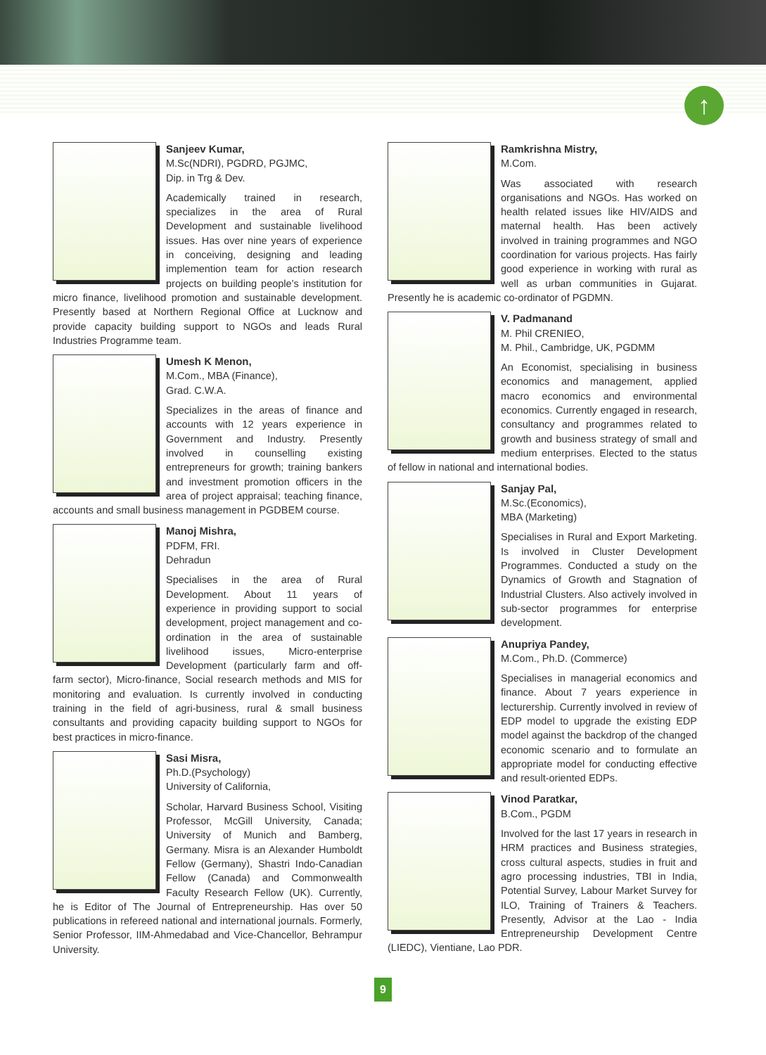↑
Sanjeev Kumar,
M.Sc(NDRI), PGDRD, PGJMC,
Dip. in Trg & Dev.
Academically trained in research, specializes in the area of Rural Development and sustainable livelihood issues. Has over nine years of experience in conceiving, designing and leading implemention team for action research projects on building people's institution for micro finance, livelihood promotion and sustainable development. Presently based at Northern Regional Office at Lucknow and provide capacity building support to NGOs and leads Rural Industries Programme team.
Umesh K Menon,
M.Com., MBA (Finance),
Grad. C.W.A.
Specializes in the areas of finance and accounts with 12 years experience in Government and Industry. Presently involved in counselling existing entrepreneurs for growth; training bankers and investment promotion officers in the area of project appraisal; teaching finance, accounts and small business management in PGDBEM course.
Manoj Mishra,
PDFM, FRI.
Dehradun
Specialises in the area of Rural Development. About 11 years of experience in providing support to social development, project management and co-ordination in the area of sustainable livelihood issues, Micro-enterprise Development (particularly farm and off-farm sector), Micro-finance, Social research methods and MIS for monitoring and evaluation. Is currently involved in conducting training in the field of agri-business, rural & small business consultants and providing capacity building support to NGOs for best practices in micro-finance.
Sasi Misra,
Ph.D.(Psychology)
University of California,
Scholar, Harvard Business School, Visiting Professor, McGill University, Canada; University of Munich and Bamberg, Germany. Misra is an Alexander Humboldt Fellow (Germany), Shastri Indo-Canadian Fellow (Canada) and Commonwealth Faculty Research Fellow (UK). Currently, he is Editor of The Journal of Entrepreneurship. Has over 50 publications in refereed national and international journals. Formerly, Senior Professor, IIM-Ahmedabad and Vice-Chancellor, Behrampur University.
Ramkrishna Mistry,
M.Com.
Was associated with research organisations and NGOs. Has worked on health related issues like HIV/AIDS and maternal health. Has been actively involved in training programmes and NGO coordination for various projects. Has fairly good experience in working with rural as well as urban communities in Gujarat. Presently he is academic co-ordinator of PGDMN.
V. Padmanand
M. Phil CRENIEO,
M. Phil., Cambridge, UK, PGDMM
An Economist, specialising in business economics and management, applied macro economics and environmental economics. Currently engaged in research, consultancy and programmes related to growth and business strategy of small and medium enterprises. Elected to the status of fellow in national and international bodies.
Sanjay Pal,
M.Sc.(Economics),
MBA (Marketing)
Specialises in Rural and Export Marketing. Is involved in Cluster Development Programmes. Conducted a study on the Dynamics of Growth and Stagnation of Industrial Clusters. Also actively involved in sub-sector programmes for enterprise development.
Anupriya Pandey,
M.Com., Ph.D. (Commerce)
Specialises in managerial economics and finance. About 7 years experience in lecturership. Currently involved in review of EDP model to upgrade the existing EDP model against the backdrop of the changed economic scenario and to formulate an appropriate model for conducting effective and result-oriented EDPs.
Vinod Paratkar,
B.Com., PGDM
Involved for the last 17 years in research in HRM practices and Business strategies, cross cultural aspects, studies in fruit and agro processing industries, TBI in India, Potential Survey, Labour Market Survey for ILO, Training of Trainers & Teachers. Presently, Advisor at the Lao - India Entrepreneurship Development Centre (LIEDC), Vientiane, Lao PDR.
9